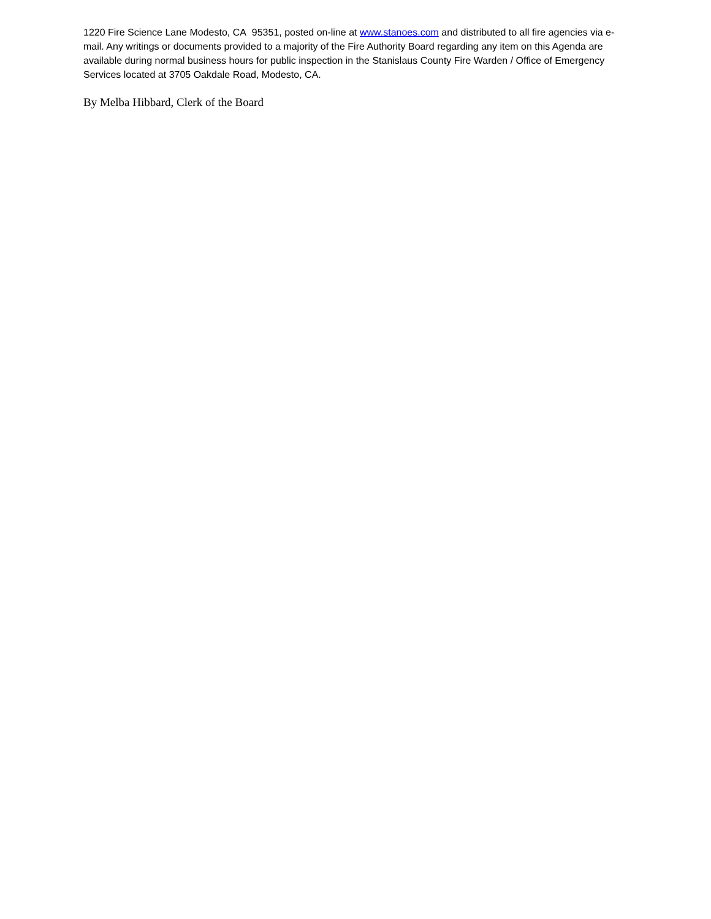1220 Fire Science Lane Modesto, CA 95351, posted on-line at www.stanoes.com and distributed to all fire agencies via e-mail. Any writings or documents provided to a majority of the Fire Authority Board regarding any item on this Agenda are available during normal business hours for public inspection in the Stanislaus County Fire Warden / Office of Emergency Services located at 3705 Oakdale Road, Modesto, CA.
By Melba Hibbard, Clerk of the Board